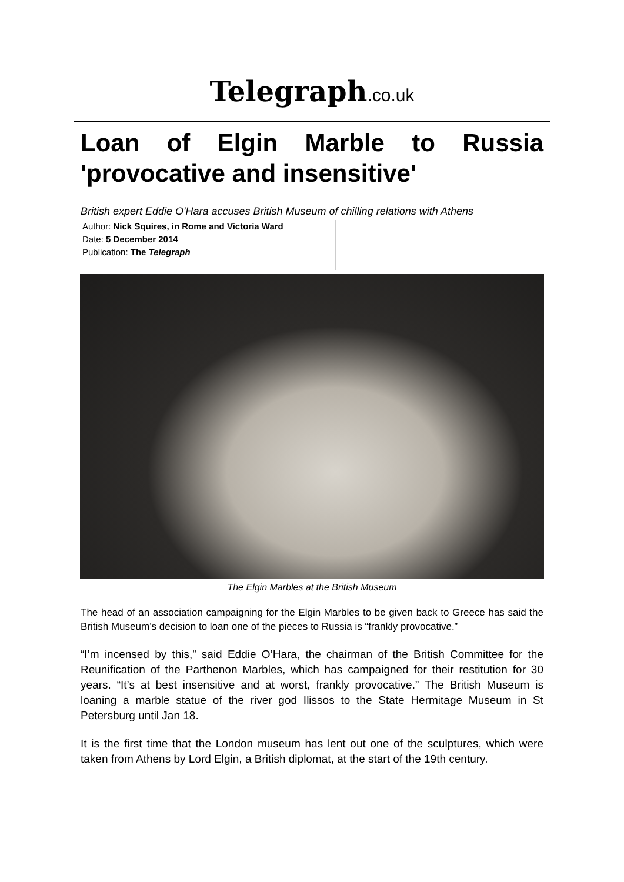Telegraph.co.uk
Loan of Elgin Marble to Russia 'provocative and insensitive'
British expert Eddie O'Hara accuses British Museum of chilling relations with Athens
Author: Nick Squires, in Rome and Victoria Ward
Date: 5 December 2014
Publication: The Telegraph
The Elgin Marbles at the British Museum
The head of an association campaigning for the Elgin Marbles to be given back to Greece has said the British Museum’s decision to loan one of the pieces to Russia is “frankly provocative.”
“I’m incensed by this,” said Eddie O’Hara, the chairman of the British Committee for the Reunification of the Parthenon Marbles, which has campaigned for their restitution for 30 years. “It’s at best insensitive and at worst, frankly provocative.” The British Museum is loaning a marble statue of the river god Ilissos to the State Hermitage Museum in St Petersburg until Jan 18.
It is the first time that the London museum has lent out one of the sculptures, which were taken from Athens by Lord Elgin, a British diplomat, at the start of the 19th century.